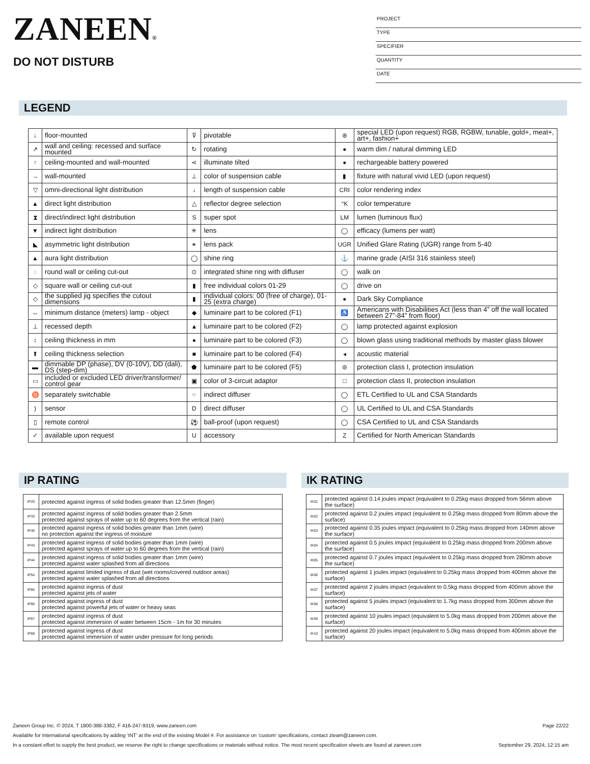ZANEEN®
DO NOT DISTURB
PROJECT
TYPE
SPECIFIER
QUANTITY
DATE
LEGEND
| ↓ | floor-mounted | ⊽ | pivotable | ⊛ | special LED (upon request) RGB, RGBW, tunable, gold+, meat+, art+, fashion+ |
| ↗ | wall and ceiling: recessed and surface mounted | ↻ | rotating | ● | warm dim / natural dimming LED |
| ↑ | ceiling-mounted and wall-mounted | ⋖ | illuminate tilted | ● | rechargeable battery powered |
| → | wall-mounted | ⊥ | color of suspension cable | ▮ | fixture with natural vivid LED (upon request) |
| ▽ | omni-directional light distribution | ↓ | length of suspension cable | CRI | color rendering index |
| ▲ | direct light distribution | △ | reflector degree selection | °K | color temperature |
| ⧗ | direct/indirect light distribution | S | super spot | LM | lumen (luminous flux) |
| ▼ | indirect light distribution | ✳ | lens | ◯ | efficacy (lumens per watt) |
| ◣ | asymmetric light distribution | ⚭ | lens pack | UGR | Unified Glare Rating (UGR) range from 5-40 |
| ▲ | aura light distribution | ◯ | shine ring | ⚓ | marine grade (AISI 316 stainless steel) |
| ◌ | round wall or ceiling cut-out | ⊙ | integrated shine ring with diffuser | ◯ | walk on |
| ◇ | square wall or ceiling cut-out | ▮ | free individual colors 01-29 | ◯ | drive on |
| ◇ | the supplied jig specifies the cutout dimensions | ▮ | individual colors: 00 (free of charge), 01-25 (extra charge) | ● | Dark Sky Compliance |
| ↔ | minimum distance (meters) lamp - object | ◆ | luminaire part to be colored (F1) | ♿ | Americans with Disabilities Act (less than 4” off the wall located between 27”-84” from floor) |
| ⊥ | recessed depth | ▲ | luminaire part to be colored (F2) | ◯ | lamp protected against explosion |
| ↕ | ceiling thickness in mm | ● | luminaire part to be colored (F3) | ◯ | blown glass using traditional methods by master glass blower |
| ⬆ | ceiling thickness selection | ■ | luminaire part to be colored (F4) | ◂ | acoustic material |
| ▬ | dimmable DP (phase), DV (0-10V), DD (dali), DS (step-dim) | ⬟ | luminaire part to be colored (F5) | ⊜ | protection class I, protection insulation |
| ▭ | included or excluded LED driver/transformer/ control gear | ▣ | color of 3-circuit adaptor | □ | protection class II, protection insulation |
| ♉ | separately switchable | ⁘ | indirect diffuser | ◯ | ETL Certified to UL and CSA Standards |
| ) | sensor | D | direct diffuser | ◯ | UL Certified to UL and CSA Standards |
| ▯ | remote control | ⚽ | ball-proof (upon request) | ◯ | CSA Certified to UL and CSA Standards |
| ✓ | available upon request | U | accessory | Z | Certified for North American Standards |
IP RATING
| IP20 | protected against ingress of solid bodies greater than 12.5mm (finger) |
| IP33 | protected against ingress of solid bodies greater than 2.5mm protected against sprays of water up to 60 degrees from the vertical (rain) |
| IP40 | protected against ingress of solid bodies greater than 1mm (wire) no protection against the ingress of moisture |
| IP43 | protected against ingress of solid bodies greater than 1mm (wire) protected against sprays of water up to 60 degrees from the vertical (rain) |
| IP44 | protected against ingress of solid bodies greater than 1mm (wire) protected against water splashed from all directions |
| IP54 | protected against limited ingress of dust (wet rooms/covered outdoor areas) protected against water splashed from all directions |
| IP65 | protected against ingress of dust protected against jets of water |
| IP66 | protected against ingress of dust protected against powerful jets of water or heavy seas |
| IP67 | protected against ingress of dust protected against immersion of water between 15cm - 1m for 30 minutes |
| IP68 | protected against ingress of dust protected against immersion of water under pressure for long periods |
IK RATING
| IK01 | protected against 0.14 joules impact (equivalent to 0.25kg mass dropped from 56mm above the surface) |
| IK02 | protected against 0.2 joules impact (equivalent to 0.25kg mass dropped from 80mm above the surface) |
| IK03 | protected against 0.35 joules impact (equivalent to 0.25kg mass dropped from 140mm above the surface) |
| IK04 | protected against 0.5 joules impact (equivalent to 0.25kg mass dropped from 200mm above the surface) |
| IK05 | protected against 0.7 joules impact (equivalent to 0.25kg mass dropped from 280mm above the surface) |
| IK06 | protected against 1 joules impact (equivalent to 0.25kg mass dropped from 400mm above the surface) |
| IK07 | protected against 2 joules impact (equivalent to 0.5kg mass dropped from 400mm above the surface) |
| IK08 | protected against 5 joules impact (equivalent to 1.7kg mass dropped from 300mm above the surface) |
| IK09 | protected against 10 joules impact (equivalent to 5.0kg mass dropped from 200mm above the surface) |
| IK10 | protected against 20 joules impact (equivalent to 5.0kg mass dropped from 400mm above the surface) |
Zaneen Group Inc. © 2024, T 1800-388-3382, F 416-247-9319, www.zaneen.com Page 22/22
Available for International specifications by adding ‘INT’ at the end of the existing Model #. For assistance on ‘custom’ specifications, contact zteam@zaneen.com.
In a constant effort to supply the best product, we reserve the right to change specifications or materials without notice. The most recent specification sheets are found at zaneen.com September 29, 2024, 12:15 am